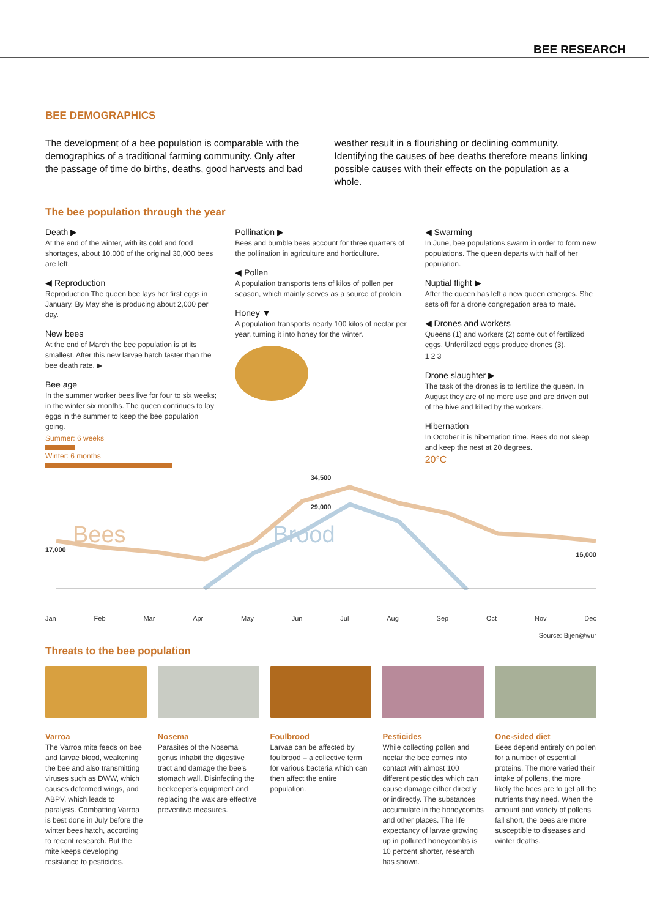BEE RESEARCH
BEE DEMOGRAPHICS
The development of a bee population is comparable with the demographics of a traditional farming community. Only after the passage of time do births, deaths, good harvests and bad
weather result in a flourishing or declining community. Identifying the causes of bee deaths therefore means linking possible causes with their effects on the population as a whole.
The bee population through the year
Death ▶
At the end of the winter, with its cold and food shortages, about 10,000 of the original 30,000 bees are left.
◀ Reproduction
Reproduction The queen bee lays her first eggs in January. By May she is producing about 2,000 per day.
New bees
At the end of March the bee population is at its smallest. After this new larvae hatch faster than the bee death rate. ▶
Bee age
In the summer worker bees live for four to six weeks; in the winter six months. The queen continues to lay eggs in the summer to keep the bee population going.
Summer: 6 weeks
Winter: 6 months
Pollination ▶
Bees and bumble bees account for three quarters of the pollination in agriculture and horticulture.
◀ Pollen
A population transports tens of kilos of pollen per season, which mainly serves as a source of protein.
Honey ▼
A population transports nearly 100 kilos of nectar per year, turning it into honey for the winter.
◀ Swarming
In June, bee populations swarm in order to form new populations. The queen departs with half of her population.
Nuptial flight ▶
After the queen has left a new queen emerges. She sets off for a drone congregation area to mate.
◀ Drones and workers
Queens (1) and workers (2) come out of fertilized eggs. Unfertilized eggs produce drones (3).
1 2 3
Drone slaughter ▶
The task of the drones is to fertilize the queen. In August they are of no more use and are driven out of the hive and killed by the workers.
Hibernation
In October it is hibernation time. Bees do not sleep and keep the nest at 20 degrees.
20°C
17,000 34,500
29,000 16,000
Bees Brood
Jan Feb Mar Apr May Jun Jul Aug Sep Oct Nov Dec
Source: Bijen@wur
Threats to the bee population
Varroa
The Varroa mite feeds on bee and larvae blood, weakening the bee and also transmitting viruses such as DWW, which causes deformed wings, and ABPV, which leads to paralysis. Combatting Varroa is best done in July before the winter bees hatch, according to recent research. But the mite keeps developing resistance to pesticides.
Nosema
Parasites of the Nosema genus inhabit the digestive tract and damage the bee's stomach wall. Disinfecting the beekeeper's equipment and replacing the wax are effective preventive measures.
Foulbrood
Larvae can be affected by foulbrood – a collective term for various bacteria which can then affect the entire population.
Pesticides
While collecting pollen and nectar the bee comes into contact with almost 100 different pesticides which can cause damage either directly or indirectly. The substances accumulate in the honeycombs and other places. The life expectancy of larvae growing up in polluted honeycombs is 10 percent shorter, research has shown.
One-sided diet
Bees depend entirely on pollen for a number of essential proteins. The more varied their intake of pollens, the more likely the bees are to get all the nutrients they need. When the amount and variety of pollens fall short, the bees are more susceptible to diseases and winter deaths.